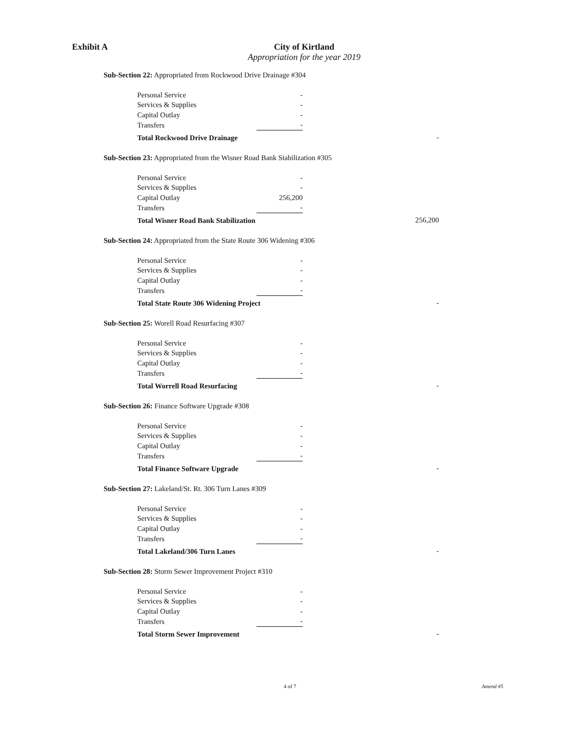Exhibit A City of Kirtland
Appropriation for the year 2019
Sub-Section 22: Appropriated from Rockwood Drive Drainage #304
| Personal Service | - | |
| Services & Supplies | - | |
| Capital Outlay | - | |
| Transfers | - | |
| Total Rockwood Drive Drainage | | - |
Sub-Section 23: Appropriated from the Wisner Road Bank Stabilization #305
| Personal Service | - | |
| Services & Supplies | - | |
| Capital Outlay | 256,200 | |
| Transfers | - | |
| Total Wisner Road Bank Stabilization | | 256,200 |
Sub-Section 24: Appropriated from the State Route 306 Widening #306
| Personal Service | - | |
| Services & Supplies | - | |
| Capital Outlay | - | |
| Transfers | - | |
| Total State Route 306 Widening Project | | - |
Sub-Section 25: Worell Road Resurfacing #307
| Personal Service | - | |
| Services & Supplies | - | |
| Capital Outlay | - | |
| Transfers | - | |
| Total Worrell Road Resurfacing | | - |
Sub-Section 26: Finance Software Upgrade #308
| Personal Service | - | |
| Services & Supplies | - | |
| Capital Outlay | - | |
| Transfers | - | |
| Total Finance Software Upgrade | | - |
Sub-Section 27: Lakeland/St. Rt. 306 Turn Lanes #309
| Personal Service | - | |
| Services & Supplies | - | |
| Capital Outlay | - | |
| Transfers | - | |
| Total Lakeland/306 Turn Lanes | | - |
Sub-Section 28: Storm Sewer Improvement Project #310
| Personal Service | - | |
| Services & Supplies | - | |
| Capital Outlay | - | |
| Transfers | - | |
| Total Storm Sewer Improvement | | - |
4 of 7 Amend #5